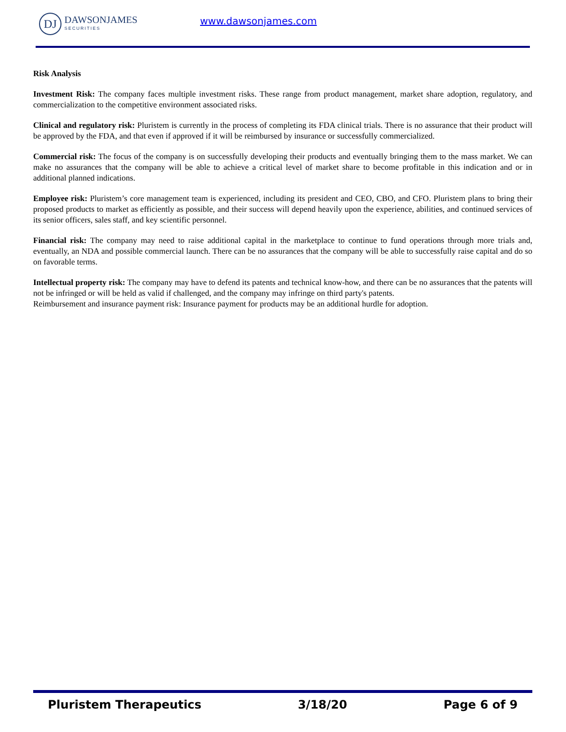DJ
DAWSONJAMES
SECURITIES
www.dawsonjames.com
Risk Analysis
Investment Risk: The company faces multiple investment risks. These range from product management, market share adoption, regulatory, and commercialization to the competitive environment associated risks.
Clinical and regulatory risk: Pluristem is currently in the process of completing its FDA clinical trials. There is no assurance that their product will be approved by the FDA, and that even if approved if it will be reimbursed by insurance or successfully commercialized.
Commercial risk: The focus of the company is on successfully developing their products and eventually bringing them to the mass market. We can make no assurances that the company will be able to achieve a critical level of market share to become profitable in this indication and or in additional planned indications.
Employee risk: Pluristem’s core management team is experienced, including its president and CEO, CBO, and CFO. Pluristem plans to bring their proposed products to market as efficiently as possible, and their success will depend heavily upon the experience, abilities, and continued services of its senior officers, sales staff, and key scientific personnel.
Financial risk: The company may need to raise additional capital in the marketplace to continue to fund operations through more trials and, eventually, an NDA and possible commercial launch. There can be no assurances that the company will be able to successfully raise capital and do so on favorable terms.
Intellectual property risk: The company may have to defend its patents and technical know-how, and there can be no assurances that the patents will not be infringed or will be held as valid if challenged, and the company may infringe on third party's patents.
Reimbursement and insurance payment risk: Insurance payment for products may be an additional hurdle for adoption.
Pluristem Therapeutics 3/18/20 Page 6 of 9